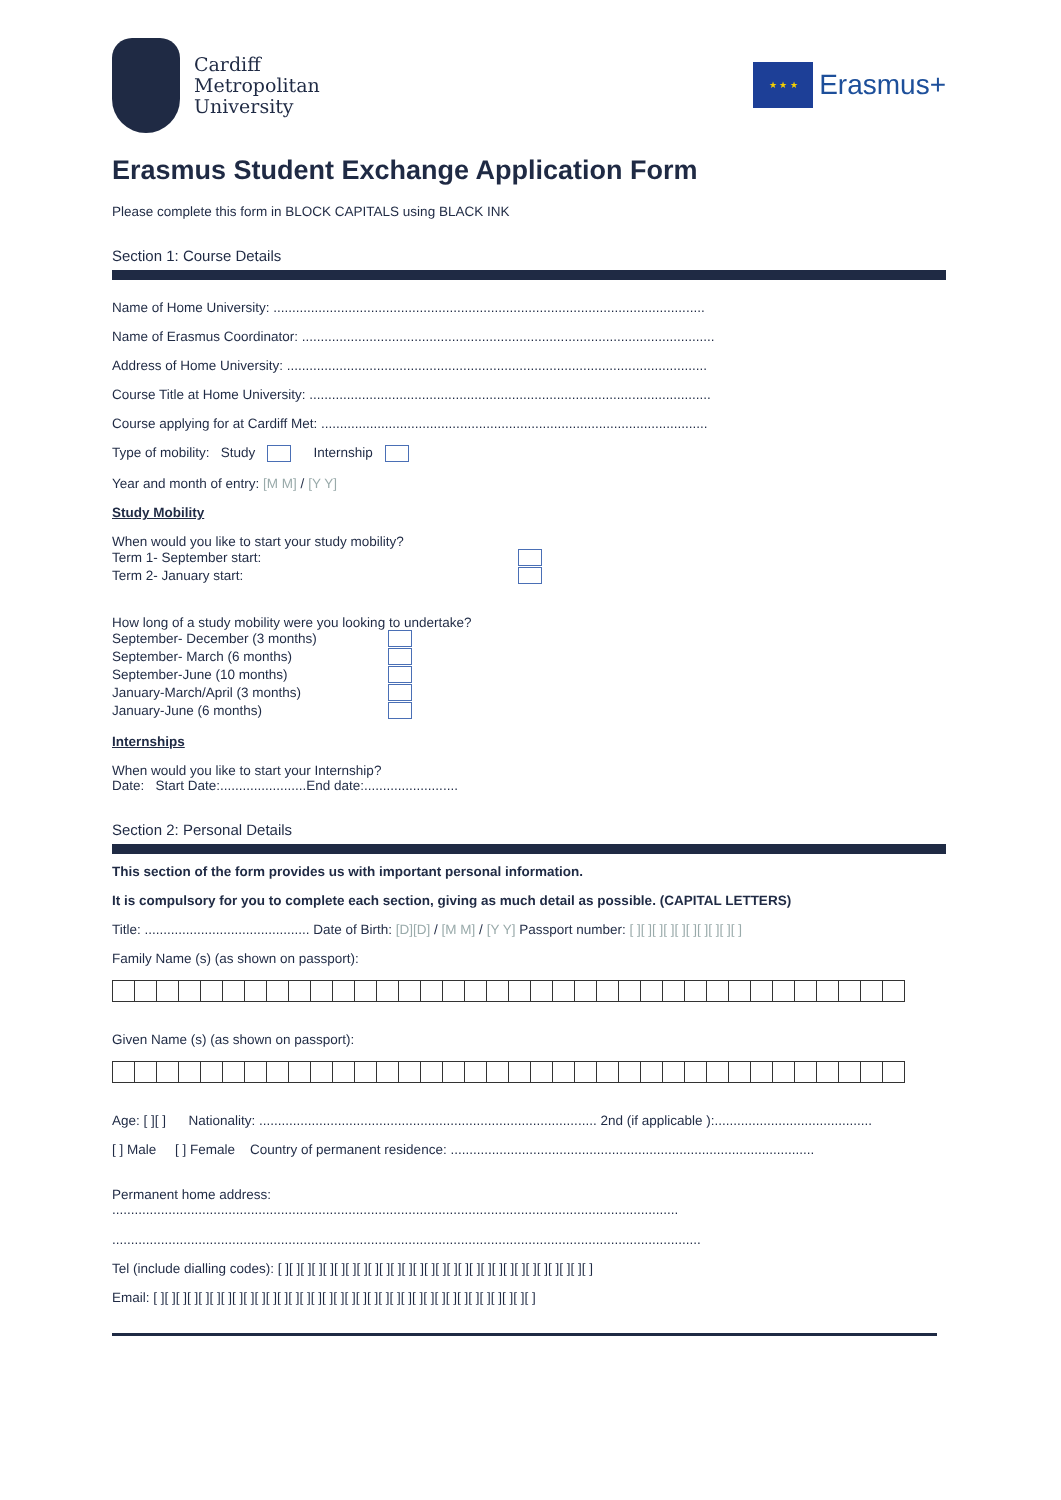Cardiff
Metropolitan
University
★ ★ ★
Erasmus+
Erasmus Student Exchange Application Form
Please complete this form in BLOCK CAPITALS using BLACK INK
Section 1: Course Details
Name of Home University: ...................................................................................................................
Name of Erasmus Coordinator: ..............................................................................................................
Address of Home University: ................................................................................................................
Course Title at Home University: ...........................................................................................................
Course applying for at Cardiff Met: .......................................................................................................
Type of mobility: Study Internship
Year and month of entry: [M M] / [Y Y]
Study Mobility
When would you like to start your study mobility?
Term 1- September start:
Term 2- January start:
How long of a study mobility were you looking to undertake?
September- December (3 months)
September- March (6 months)
September-June (10 months)
January-March/April (3 months)
January-June (6 months)
Internships
When would you like to start your Internship?
Date: Start Date:.......................End date:.........................
Section 2: Personal Details
This section of the form provides us with important personal information.
It is compulsory for you to complete each section, giving as much detail as possible. (CAPITAL LETTERS)
Title: ............................................ Date of Birth: [D][D] / [M M] / [Y Y] Passport number: [ ][ ][ ][ ][ ][ ][ ][ ][ ][ ]
Family Name (s) (as shown on passport):
Given Name (s) (as shown on passport):
Age: [ ][ ] Nationality: .......................................................................................... 2nd (if applicable ):..........................................
[ ] Male [ ] Female Country of permanent residence: .................................................................................................
Permanent home address:
.......................................................................................................................................................
.............................................................................................................................................................
Tel (include dialling codes): [ ][ ][ ][ ][ ][ ][ ][ ][ ][ ][ ][ ][ ][ ][ ][ ][ ][ ][ ][ ][ ][ ][ ][ ][ ][ ][ ][ ]
Email: [ ][ ][ ][ ][ ][ ][ ][ ][ ][ ][ ][ ][ ][ ][ ][ ][ ][ ][ ][ ][ ][ ][ ][ ][ ][ ][ ][ ][ ][ ][ ][ ][ ][ ]